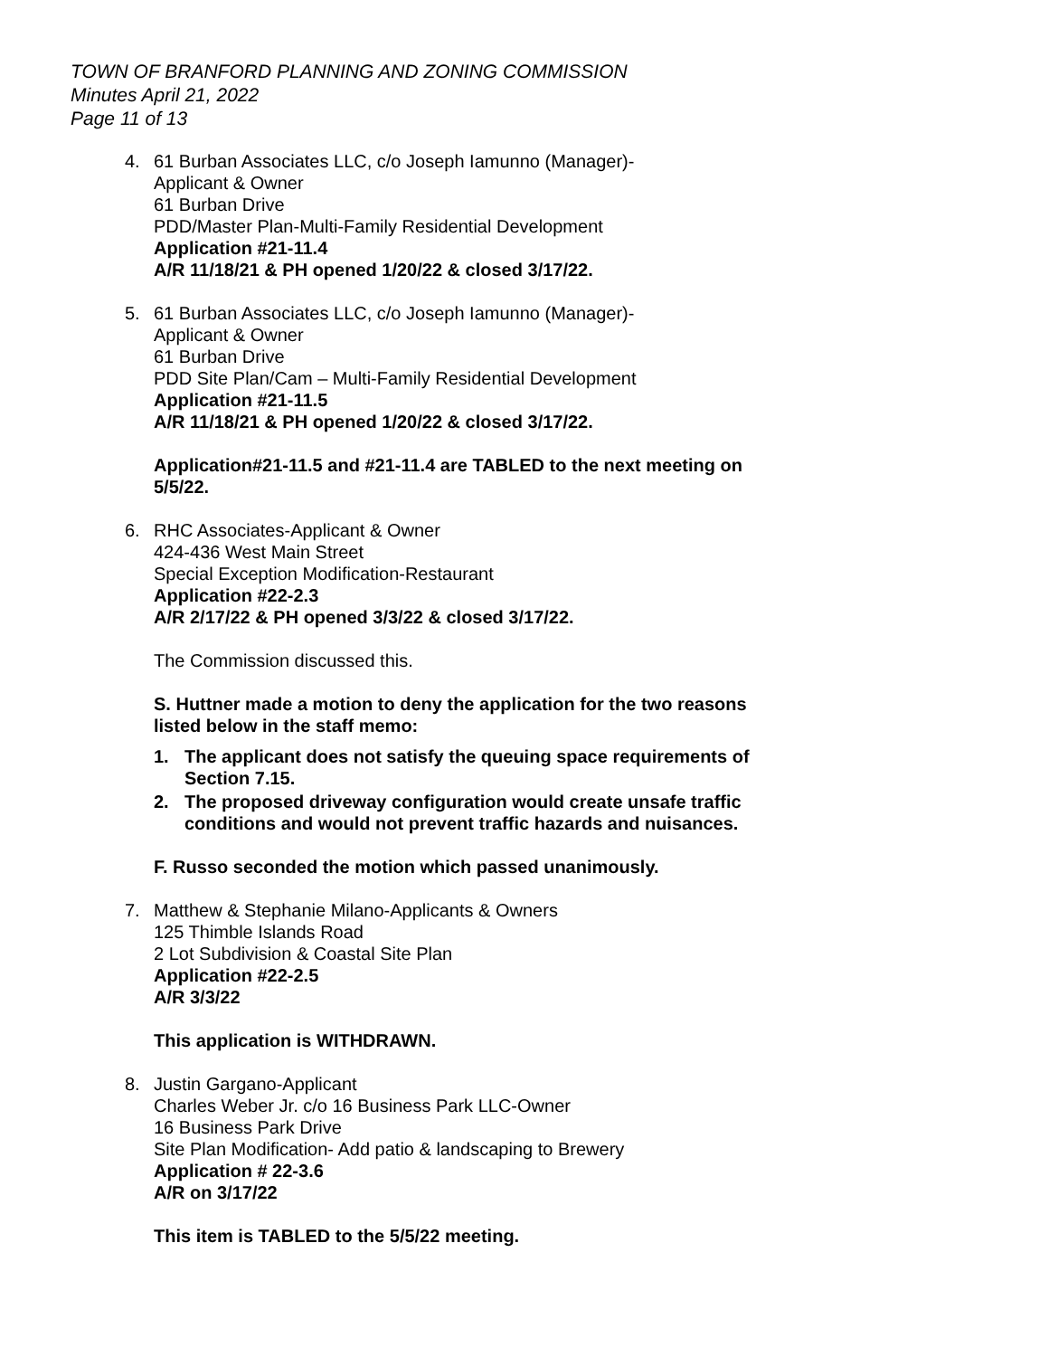TOWN OF BRANFORD PLANNING AND ZONING COMMISSION
Minutes April 21, 2022
Page 11 of 13
4. 61 Burban Associates LLC, c/o Joseph Iamunno (Manager)-
Applicant & Owner
61 Burban Drive
PDD/Master Plan-Multi-Family Residential Development
Application #21-11.4
A/R 11/18/21 & PH opened 1/20/22 & closed 3/17/22.
5. 61 Burban Associates LLC, c/o Joseph Iamunno (Manager)-
Applicant & Owner
61 Burban Drive
PDD Site Plan/Cam – Multi-Family Residential Development
Application #21-11.5
A/R 11/18/21 & PH opened 1/20/22 & closed 3/17/22.
Application#21-11.5 and #21-11.4 are TABLED to the next meeting on 5/5/22.
6. RHC Associates-Applicant & Owner
424-436 West Main Street
Special Exception Modification-Restaurant
Application #22-2.3
A/R 2/17/22 & PH opened 3/3/22 & closed 3/17/22.
The Commission discussed this.
S. Huttner made a motion to deny the application for the two reasons listed below in the staff memo:
1. The applicant does not satisfy the queuing space requirements of Section 7.15.
2. The proposed driveway configuration would create unsafe traffic conditions and would not prevent traffic hazards and nuisances.
F. Russo seconded the motion which passed unanimously.
7. Matthew & Stephanie Milano-Applicants & Owners
125 Thimble Islands Road
2 Lot Subdivision & Coastal Site Plan
Application #22-2.5
A/R 3/3/22
This application is WITHDRAWN.
8. Justin Gargano-Applicant
Charles Weber Jr. c/o 16 Business Park LLC-Owner
16 Business Park Drive
Site Plan Modification- Add patio & landscaping to Brewery
Application # 22-3.6
A/R on 3/17/22
This item is TABLED to the 5/5/22 meeting.